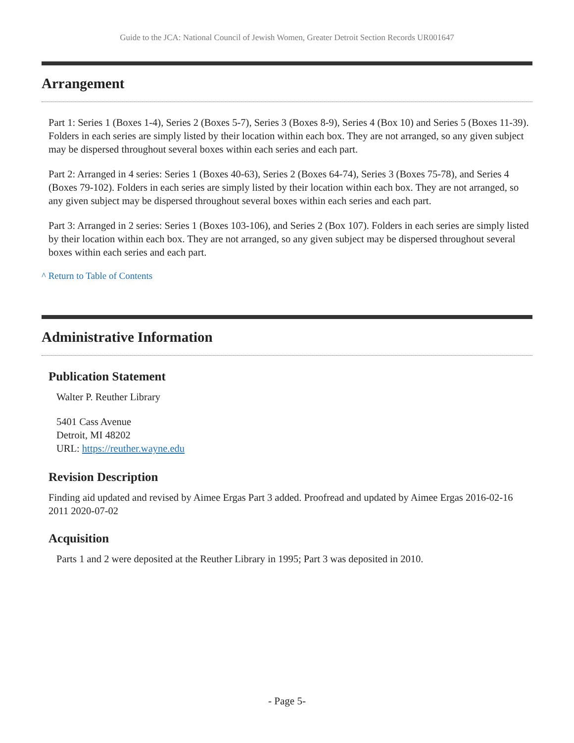Guide to the JCA: National Council of Jewish Women, Greater Detroit Section Records UR001647
Arrangement
Part 1: Series 1 (Boxes 1-4), Series 2 (Boxes 5-7), Series 3 (Boxes 8-9), Series 4 (Box 10) and Series 5 (Boxes 11-39). Folders in each series are simply listed by their location within each box. They are not arranged, so any given subject may be dispersed throughout several boxes within each series and each part.
Part 2: Arranged in 4 series: Series 1 (Boxes 40-63), Series 2 (Boxes 64-74), Series 3 (Boxes 75-78), and Series 4 (Boxes 79-102). Folders in each series are simply listed by their location within each box. They are not arranged, so any given subject may be dispersed throughout several boxes within each series and each part.
Part 3: Arranged in 2 series: Series 1 (Boxes 103-106), and Series 2 (Box 107). Folders in each series are simply listed by their location within each box. They are not arranged, so any given subject may be dispersed throughout several boxes within each series and each part.
^ Return to Table of Contents
Administrative Information
Publication Statement
Walter P. Reuther Library
5401 Cass Avenue
Detroit, MI 48202
URL: https://reuther.wayne.edu
Revision Description
Finding aid updated and revised by Aimee Ergas Part 3 added. Proofread and updated by Aimee Ergas 2016-02-16 2011 2020-07-02
Acquisition
Parts 1 and 2 were deposited at the Reuther Library in 1995; Part 3 was deposited in 2010.
- Page 5-